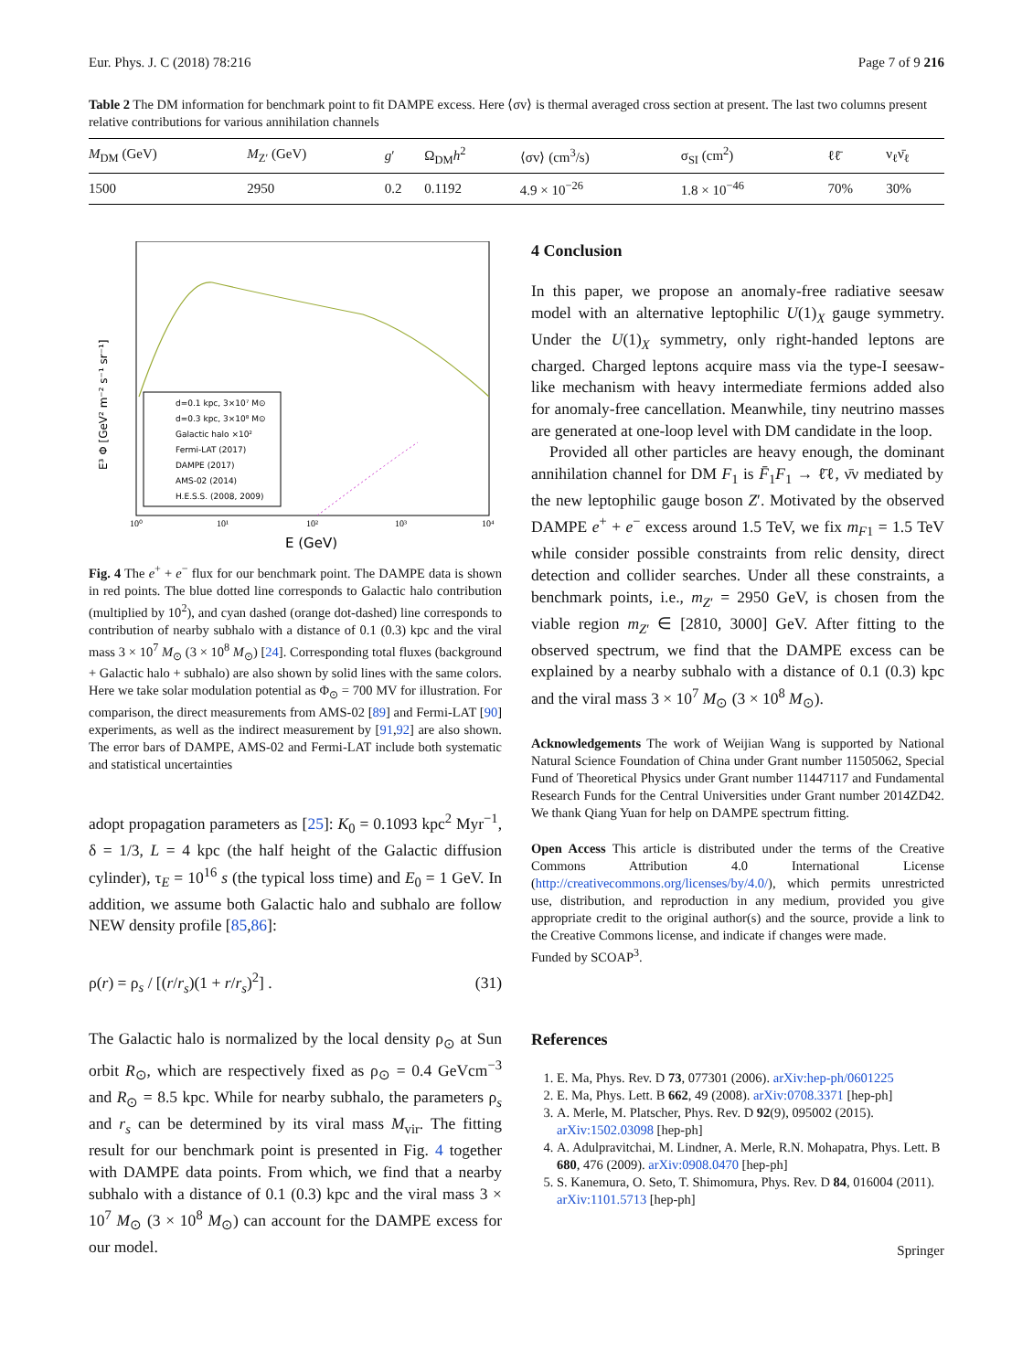Eur. Phys. J. C (2018) 78:216 Page 7 of 9 216
Table 2 The DM information for benchmark point to fit DAMPE excess. Here ⟨σv⟩ is thermal averaged cross section at present. The last two columns present relative contributions for various annihilation channels
| M<sub>DM</sub> (GeV) | M<sub>Z′</sub> (GeV) | g ′ | Ω<sub>DM</sub> h<sup>2</sup> | ⟨σv⟩ (cm<sup>3</sup>/s) | σ<sub>SI</sub> (cm<sup>2</sup>) | ℓℓ̄ | ν<sub>ℓ</sub>ν̄<sub>ℓ</sub> |
| --- | --- | --- | --- | --- | --- | --- | --- |
| 1500 | 2950 | 0.2 | 0.1192 | 4.9 × 10<sup>−26</sup> | 1.8 × 10<sup>−46</sup> | 70% | 30% |
E³ Φ [GeV² m⁻² s⁻¹ sr⁻¹]
d=0.1 kpc, 3×10⁷ M⊙
d=0.3 kpc, 3×10⁸ M⊙
Galactic halo ×10²
Fermi-LAT (2017)
DAMPE (2017)
AMS-02 (2014)
H.E.S.S. (2008, 2009)
10⁰
10¹
10²
10³
10⁴
E (GeV)
Fig. 4 The e<sup>+</sup> + e<sup>−</sup> flux for our benchmark point. The DAMPE data is shown in red points. The blue dotted line corresponds to Galactic halo contribution (multiplied by 10<sup>2</sup>), and cyan dashed (orange dot-dashed) line corresponds to contribution of nearby subhalo with a distance of 0.1 (0.3) kpc and the viral mass 3 × 10<sup>7</sup> M<sub>⊙</sub> (3 × 10<sup>8</sup> M<sub>⊙</sub>) [24]. Corresponding total fluxes (background + Galactic halo + subhalo) are also shown by solid lines with the same colors. Here we take solar modulation potential as Φ<sub>⊙</sub> = 700 MV for illustration. For comparison, the direct measurements from AMS-02 [89] and Fermi-LAT [90] experiments, as well as the indirect measurement by [91,92] are also shown. The error bars of DAMPE, AMS-02 and Fermi-LAT include both systematic and statistical uncertainties
adopt propagation parameters as [25]: K<sub>0</sub> = 0.1093 kpc<sup>2</sup> Myr<sup>−1</sup>, δ = 1/3, L = 4 kpc (the half height of the Galactic diffusion cylinder), τ<sub>E</sub> = 10<sup>16</sup> s (the typical loss time) and E<sub>0</sub> = 1 GeV. In addition, we assume both Galactic halo and subhalo are follow NEW density profile [85,86]:
ρ(r) = ρ<sub>s</sub> / [(r/r<sub>s</sub>)(1 + r/r<sub>s</sub>)<sup>2</sup>] . (31)
The Galactic halo is normalized by the local density ρ<sub>⊙</sub> at Sun orbit R<sub>⊙</sub>, which are respectively fixed as ρ<sub>⊙</sub> = 0.4 GeVcm<sup>−3</sup> and R<sub>⊙</sub> = 8.5 kpc. While for nearby subhalo, the parameters ρ<sub>s</sub> and r<sub>s</sub> can be determined by its viral mass M<sub>vir</sub>. The fitting result for our benchmark point is presented in Fig. 4 together with DAMPE data points. From which, we find that a nearby subhalo with a distance of 0.1 (0.3) kpc and the viral mass 3 × 10<sup>7</sup> M<sub>⊙</sub> (3 × 10<sup>8</sup> M<sub>⊙</sub>) can account for the DAMPE excess for our model.
4 Conclusion
In this paper, we propose an anomaly-free radiative seesaw model with an alternative leptophilic U(1)<sub>X</sub> gauge symmetry. Under the U(1)<sub>X</sub> symmetry, only right-handed leptons are charged. Charged leptons acquire mass via the type-I seesaw-like mechanism with heavy intermediate fermions added also for anomaly-free cancellation. Meanwhile, tiny neutrino masses are generated at one-loop level with DM candidate in the loop.
Provided all other particles are heavy enough, the dominant annihilation channel for DM F<sub>1</sub> is F̄<sub>1</sub>F<sub>1</sub> → ℓ̄ℓ, ν̄ν mediated by the new leptophilic gauge boson Z′. Motivated by the observed DAMPE e<sup>+</sup> + e<sup>−</sup> excess around 1.5 TeV, we fix m<sub>F1</sub> = 1.5 TeV while consider possible constraints from relic density, direct detection and collider searches. Under all these constraints, a benchmark points, i.e., m<sub>Z′</sub> = 2950 GeV, is chosen from the viable region m<sub>Z′</sub> ∈ [2810, 3000] GeV. After fitting to the observed spectrum, we find that the DAMPE excess can be explained by a nearby subhalo with a distance of 0.1 (0.3) kpc and the viral mass 3 × 10<sup>7</sup> M<sub>⊙</sub> (3 × 10<sup>8</sup> M<sub>⊙</sub>).
Acknowledgements The work of Weijian Wang is supported by National Natural Science Foundation of China under Grant number 11505062, Special Fund of Theoretical Physics under Grant number 11447117 and Fundamental Research Funds for the Central Universities under Grant number 2014ZD42. We thank Qiang Yuan for help on DAMPE spectrum fitting.
Open Access This article is distributed under the terms of the Creative Commons Attribution 4.0 International License (http://creativecommons.org/licenses/by/4.0/), which permits unrestricted use, distribution, and reproduction in any medium, provided you give appropriate credit to the original author(s) and the source, provide a link to the Creative Commons license, and indicate if changes were made.
Funded by SCOAP<sup>3</sup>.
References
1. E. Ma, Phys. Rev. D 73, 077301 (2006). arXiv:hep-ph/0601225
2. E. Ma, Phys. Lett. B 662, 49 (2008). arXiv:0708.3371 [hep-ph]
3. A. Merle, M. Platscher, Phys. Rev. D 92(9), 095002 (2015). arXiv:1502.03098 [hep-ph]
4. A. Adulpravitchai, M. Lindner, A. Merle, R.N. Mohapatra, Phys. Lett. B 680, 476 (2009). arXiv:0908.0470 [hep-ph]
5. S. Kanemura, O. Seto, T. Shimomura, Phys. Rev. D 84, 016004 (2011). arXiv:1101.5713 [hep-ph]
Springer